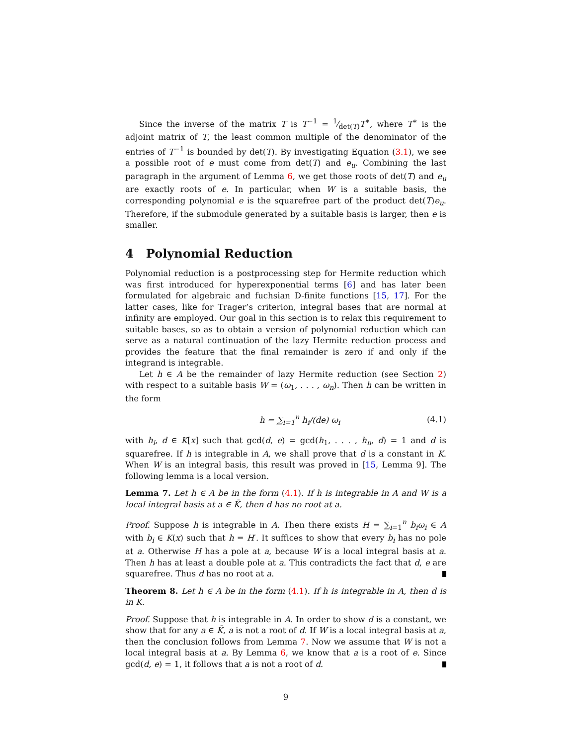Since the inverse of the matrix T is T<sup>−1</sup> = 1⁄det(T)T<sup>∗</sup>, where T<sup>∗</sup> is the adjoint matrix of T, the least common multiple of the denominator of the entries of T<sup>−1</sup> is bounded by det(T). By investigating Equation (3.1), we see a possible root of e must come from det(T) and e<sub>u</sub>. Combining the last paragraph in the argument of Lemma 6, we get those roots of det(T) and e<sub>u</sub> are exactly roots of e. In particular, when W is a suitable basis, the corresponding polynomial e is the squarefree part of the product det(T)e<sub>u</sub>. Therefore, if the submodule generated by a suitable basis is larger, then e is smaller.
4 Polynomial Reduction
Polynomial reduction is a postprocessing step for Hermite reduction which was first introduced for hyperexponential terms [6] and has later been formulated for algebraic and fuchsian D-finite functions [15, 17]. For the latter cases, like for Trager’s criterion, integral bases that are normal at infinity are employed. Our goal in this section is to relax this requirement to suitable bases, so as to obtain a version of polynomial reduction which can serve as a natural continuation of the lazy Hermite reduction process and provides the feature that the final remainder is zero if and only if the integrand is integrable.
Let h ∈ A be the remainder of lazy Hermite reduction (see Section 2) with respect to a suitable basis W = (ω<sub>1</sub>, . . . , ω<sub>n</sub>). Then h can be written in the form
h = ∑<sub>i=1</sub><sup>n</sup> h<sub>i</sub>/(de) ω<sub>i</sub> (4.1)
with h<sub>i</sub>, d ∈ K[x] such that gcd(d, e) = gcd(h<sub>1</sub>, . . . , h<sub>n</sub>, d) = 1 and d is squarefree. If h is integrable in A, we shall prove that d is a constant in K. When W is an integral basis, this result was proved in [15, Lemma 9]. The following lemma is a local version.
Lemma 7. Let h ∈ A be in the form (4.1). If h is integrable in A and W is a local integral basis at a ∈ K̄, then d has no root at a.
Proof. Suppose h is integrable in A. Then there exists H = ∑<sub>i=1</sub><sup>n</sup> b<sub>i</sub>ω<sub>i</sub> ∈ A with b<sub>i</sub> ∈ K(x) such that h = H′. It suffices to show that every b<sub>i</sub> has no pole at a. Otherwise H has a pole at a, because W is a local integral basis at a. Then h has at least a double pole at a. This contradicts the fact that d, e are squarefree. Thus d has no root at a.
Theorem 8. Let h ∈ A be in the form (4.1). If h is integrable in A, then d is in K.
Proof. Suppose that h is integrable in A. In order to show d is a constant, we show that for any a ∈ K̄, a is not a root of d. If W is a local integral basis at a, then the conclusion follows from Lemma 7. Now we assume that W is not a local integral basis at a. By Lemma 6, we know that a is a root of e. Since gcd(d, e) = 1, it follows that a is not a root of d.
9